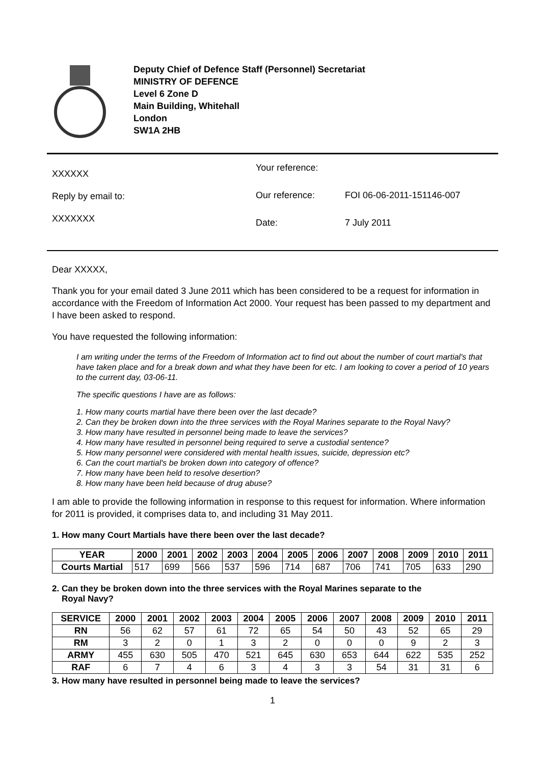Deputy Chief of Defence Staff (Personnel) Secretariat
MINISTRY OF DEFENCE
Level 6 Zone D
Main Building, Whitehall
London
SW1A 2HB
XXXXXX
Reply by email to:
XXXXXXX
Your reference:
Our reference: FOI 06-06-2011-151146-007
Date: 7 July 2011
Dear XXXXX,
Thank you for your email dated 3 June 2011 which has been considered to be a request for information in accordance with the Freedom of Information Act 2000. Your request has been passed to my department and I have been asked to respond.
You have requested the following information:
I am writing under the terms of the Freedom of Information act to find out about the number of court martial's that have taken place and for a break down and what they have been for etc. I am looking to cover a period of 10 years to the current day, 03-06-11.
The specific questions I have are as follows:
1. How many courts martial have there been over the last decade?
2. Can they be broken down into the three services with the Royal Marines separate to the Royal Navy?
3. How many have resulted in personnel being made to leave the services?
4. How many have resulted in personnel being required to serve a custodial sentence?
5. How many personnel were considered with mental health issues, suicide, depression etc?
6. Can the court martial's be broken down into category of offence?
7. How many have been held to resolve desertion?
8. How many have been held because of drug abuse?
I am able to provide the following information in response to this request for information. Where information for 2011 is provided, it comprises data to, and including 31 May 2011.
1. How many Court Martials have there been over the last decade?
| YEAR | 2000 | 2001 | 2002 | 2003 | 2004 | 2005 | 2006 | 2007 | 2008 | 2009 | 2010 | 2011 |
| --- | --- | --- | --- | --- | --- | --- | --- | --- | --- | --- | --- | --- |
| Courts Martial | 517 | 699 | 566 | 537 | 596 | 714 | 687 | 706 | 741 | 705 | 633 | 290 |
2. Can they be broken down into the three services with the Royal Marines separate to the
Royal Navy?
| SERVICE | 2000 | 2001 | 2002 | 2003 | 2004 | 2005 | 2006 | 2007 | 2008 | 2009 | 2010 | 2011 |
| --- | --- | --- | --- | --- | --- | --- | --- | --- | --- | --- | --- | --- |
| RN | 56 | 62 | 57 | 61 | 72 | 65 | 54 | 50 | 43 | 52 | 65 | 29 |
| RM | 3 | 2 | 0 | 1 | 3 | 2 | 0 | 0 | 0 | 9 | 2 | 3 |
| ARMY | 455 | 630 | 505 | 470 | 521 | 645 | 630 | 653 | 644 | 622 | 535 | 252 |
| RAF | 6 | 7 | 4 | 6 | 3 | 4 | 3 | 3 | 54 | 31 | 31 | 6 |
3. How many have resulted in personnel being made to leave the services?
1